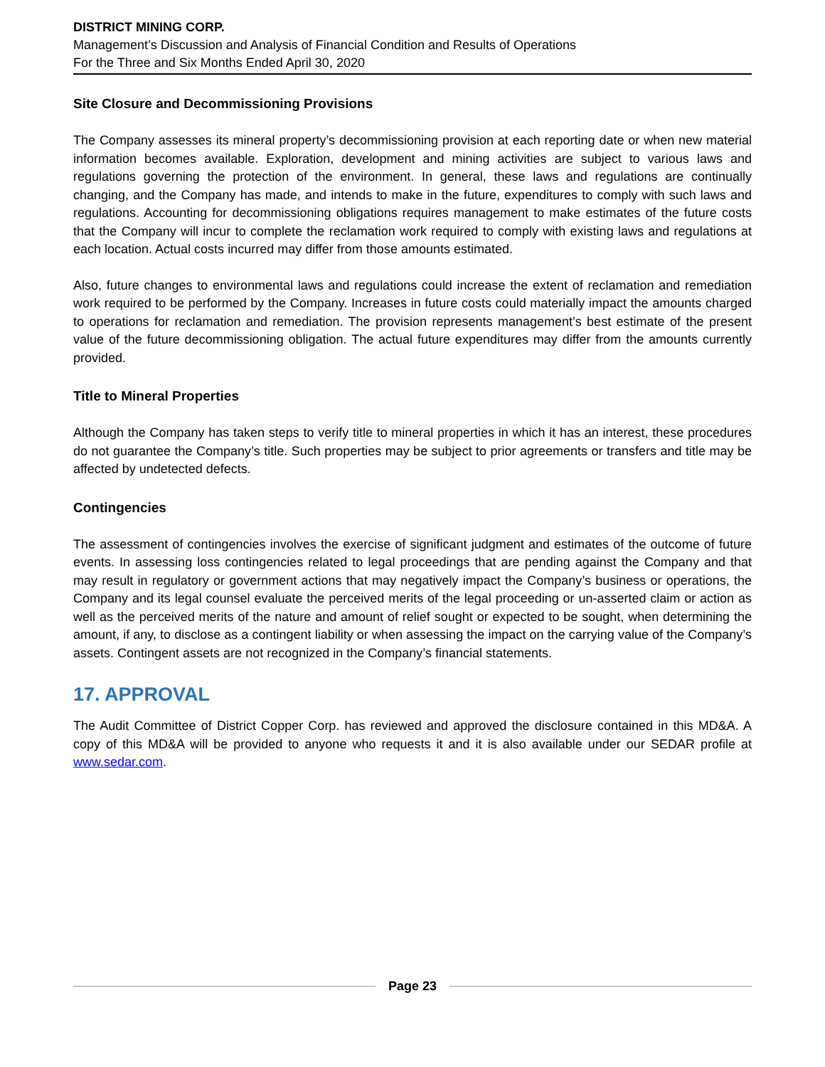DISTRICT MINING CORP.
Management’s Discussion and Analysis of Financial Condition and Results of Operations
For the Three and Six Months Ended April 30, 2020
Site Closure and Decommissioning Provisions
The Company assesses its mineral property’s decommissioning provision at each reporting date or when new material information becomes available. Exploration, development and mining activities are subject to various laws and regulations governing the protection of the environment. In general, these laws and regulations are continually changing, and the Company has made, and intends to make in the future, expenditures to comply with such laws and regulations. Accounting for decommissioning obligations requires management to make estimates of the future costs that the Company will incur to complete the reclamation work required to comply with existing laws and regulations at each location. Actual costs incurred may differ from those amounts estimated.
Also, future changes to environmental laws and regulations could increase the extent of reclamation and remediation work required to be performed by the Company. Increases in future costs could materially impact the amounts charged to operations for reclamation and remediation. The provision represents management’s best estimate of the present value of the future decommissioning obligation. The actual future expenditures may differ from the amounts currently provided.
Title to Mineral Properties
Although the Company has taken steps to verify title to mineral properties in which it has an interest, these procedures do not guarantee the Company’s title. Such properties may be subject to prior agreements or transfers and title may be affected by undetected defects.
Contingencies
The assessment of contingencies involves the exercise of significant judgment and estimates of the outcome of future events. In assessing loss contingencies related to legal proceedings that are pending against the Company and that may result in regulatory or government actions that may negatively impact the Company’s business or operations, the Company and its legal counsel evaluate the perceived merits of the legal proceeding or un-asserted claim or action as well as the perceived merits of the nature and amount of relief sought or expected to be sought, when determining the amount, if any, to disclose as a contingent liability or when assessing the impact on the carrying value of the Company’s assets. Contingent assets are not recognized in the Company’s financial statements.
17. APPROVAL
The Audit Committee of District Copper Corp. has reviewed and approved the disclosure contained in this MD&A. A copy of this MD&A will be provided to anyone who requests it and it is also available under our SEDAR profile at www.sedar.com.
Page 23